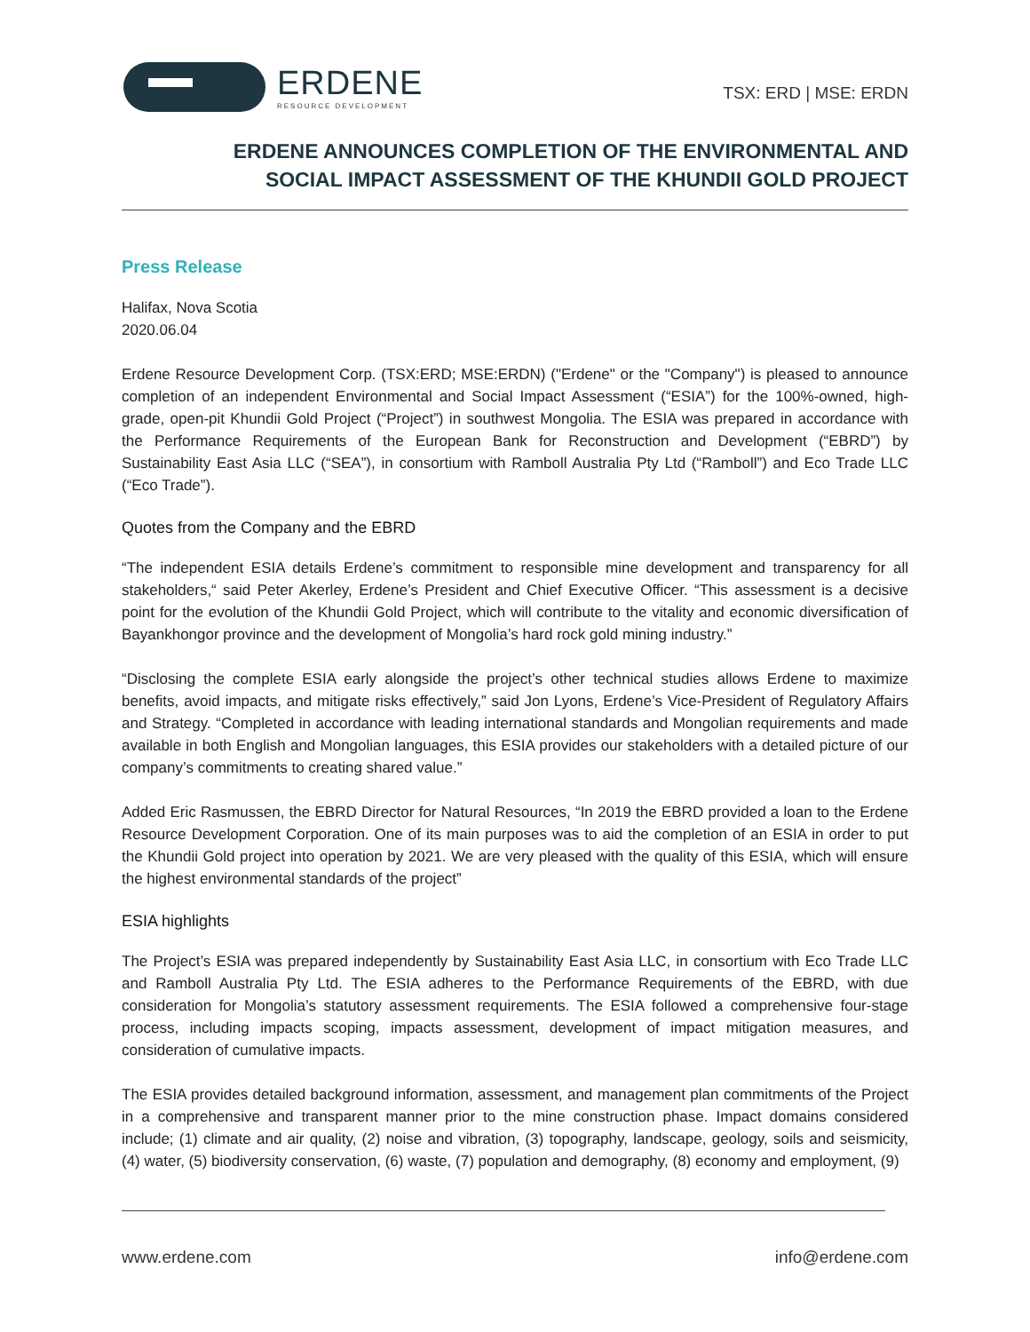ERDENE
RESOURCE DEVELOPMENT
TSX: ERD | MSE: ERDN
ERDENE ANNOUNCES COMPLETION OF THE ENVIRONMENTAL AND
SOCIAL IMPACT ASSESSMENT OF THE KHUNDII GOLD PROJECT
Press Release
Halifax, Nova Scotia
2020.06.04
Erdene Resource Development Corp. (TSX:ERD; MSE:ERDN) ("Erdene" or the "Company") is pleased to announce completion of an independent Environmental and Social Impact Assessment (“ESIA”) for the 100%-owned, high-grade, open-pit Khundii Gold Project (“Project”) in southwest Mongolia. The ESIA was prepared in accordance with the Performance Requirements of the European Bank for Reconstruction and Development (“EBRD”) by Sustainability East Asia LLC (“SEA”), in consortium with Ramboll Australia Pty Ltd (“Ramboll”) and Eco Trade LLC (“Eco Trade”).
Quotes from the Company and the EBRD
“The independent ESIA details Erdene’s commitment to responsible mine development and transparency for all stakeholders,“ said Peter Akerley, Erdene’s President and Chief Executive Officer. “This assessment is a decisive point for the evolution of the Khundii Gold Project, which will contribute to the vitality and economic diversification of Bayankhongor province and the development of Mongolia’s hard rock gold mining industry.”
“Disclosing the complete ESIA early alongside the project’s other technical studies allows Erdene to maximize benefits, avoid impacts, and mitigate risks effectively,” said Jon Lyons, Erdene’s Vice-President of Regulatory Affairs and Strategy. “Completed in accordance with leading international standards and Mongolian requirements and made available in both English and Mongolian languages, this ESIA provides our stakeholders with a detailed picture of our company’s commitments to creating shared value.”
Added Eric Rasmussen, the EBRD Director for Natural Resources, “In 2019 the EBRD provided a loan to the Erdene Resource Development Corporation. One of its main purposes was to aid the completion of an ESIA in order to put the Khundii Gold project into operation by 2021. We are very pleased with the quality of this ESIA, which will ensure the highest environmental standards of the project”
ESIA highlights
The Project’s ESIA was prepared independently by Sustainability East Asia LLC, in consortium with Eco Trade LLC and Ramboll Australia Pty Ltd. The ESIA adheres to the Performance Requirements of the EBRD, with due consideration for Mongolia’s statutory assessment requirements. The ESIA followed a comprehensive four-stage process, including impacts scoping, impacts assessment, development of impact mitigation measures, and consideration of cumulative impacts.
The ESIA provides detailed background information, assessment, and management plan commitments of the Project in a comprehensive and transparent manner prior to the mine construction phase. Impact domains considered include; (1) climate and air quality, (2) noise and vibration, (3) topography, landscape, geology, soils and seismicity, (4) water, (5) biodiversity conservation, (6) waste, (7) population and demography, (8) economy and employment, (9)
www.erdene.com info@erdene.com